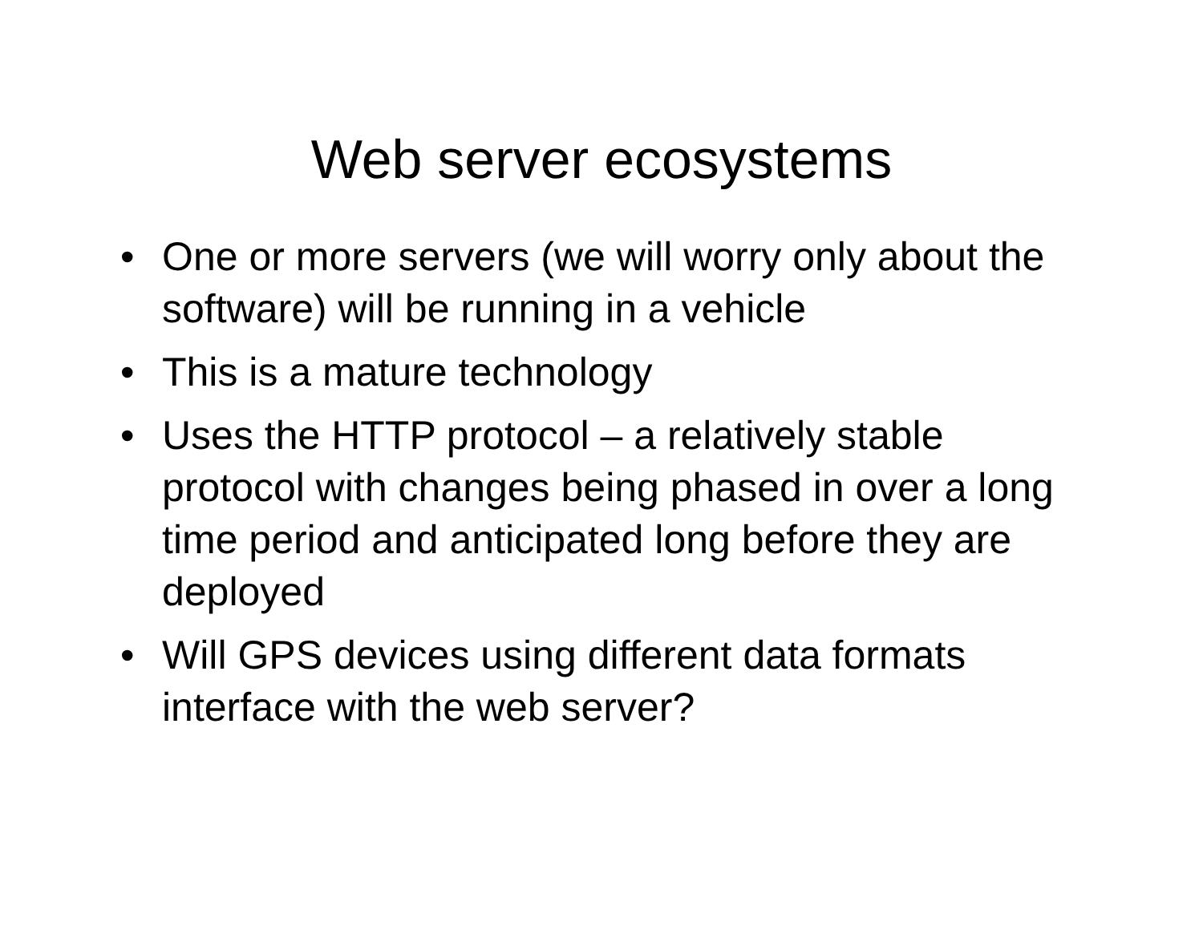Web server ecosystems
• One or more servers (we will worry only about the software) will be running in a vehicle
• This is a mature technology
• Uses the HTTP protocol – a relatively stable protocol with changes being phased in over a long time period and anticipated long before they are deployed
• Will GPS devices using different data formats interface with the web server?